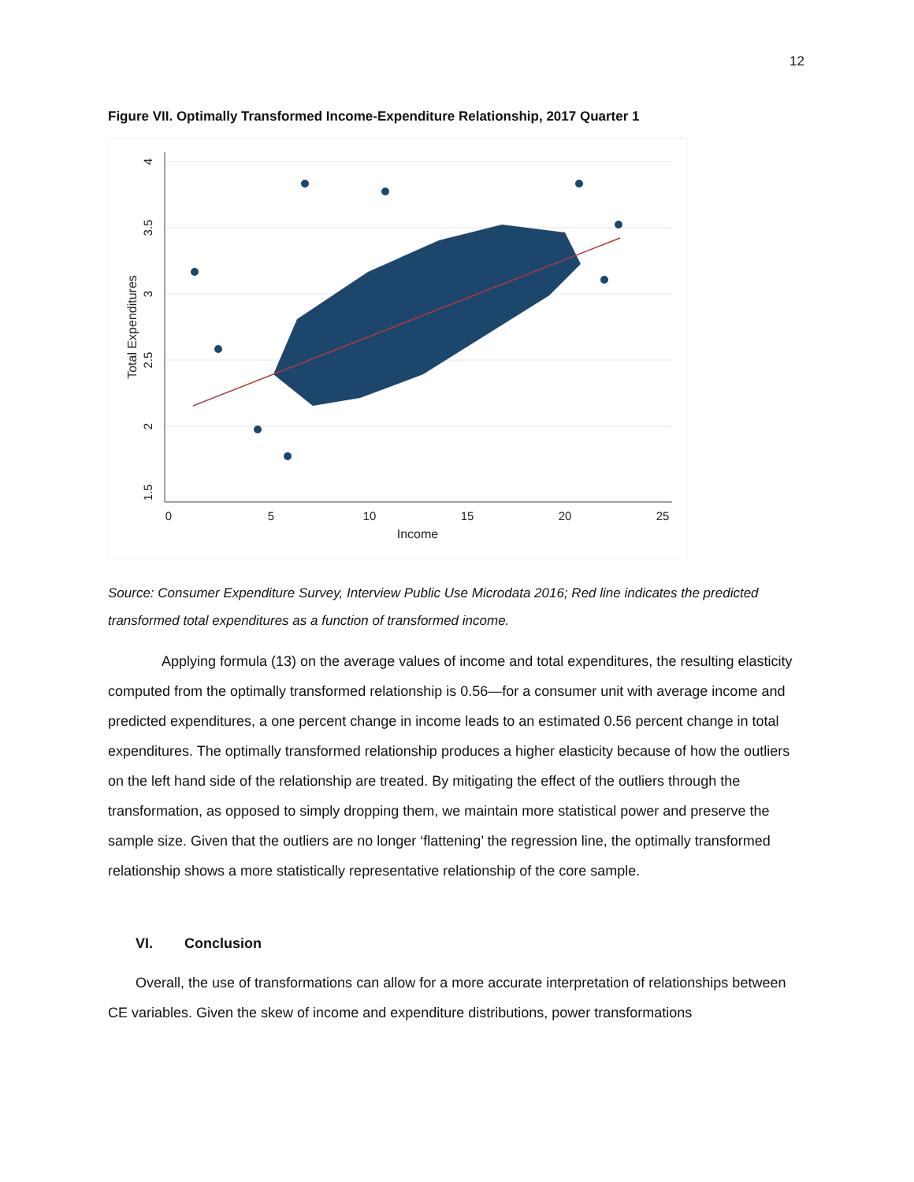12
Figure VII. Optimally Transformed Income-Expenditure Relationship, 2017 Quarter 1
0
5
10
15
20
25
Income
4
3.5
3
2.5
2
1.5
Total Expenditures
Source: Consumer Expenditure Survey, Interview Public Use Microdata 2016; Red line indicates the predicted transformed total expenditures as a function of transformed income.
Applying formula (13) on the average values of income and total expenditures, the resulting elasticity computed from the optimally transformed relationship is 0.56—for a consumer unit with average income and predicted expenditures, a one percent change in income leads to an estimated 0.56 percent change in total expenditures. The optimally transformed relationship produces a higher elasticity because of how the outliers on the left hand side of the relationship are treated. By mitigating the effect of the outliers through the transformation, as opposed to simply dropping them, we maintain more statistical power and preserve the sample size. Given that the outliers are no longer ‘flattening’ the regression line, the optimally transformed relationship shows a more statistically representative relationship of the core sample.
VI. Conclusion
Overall, the use of transformations can allow for a more accurate interpretation of relationships between CE variables. Given the skew of income and expenditure distributions, power transformations